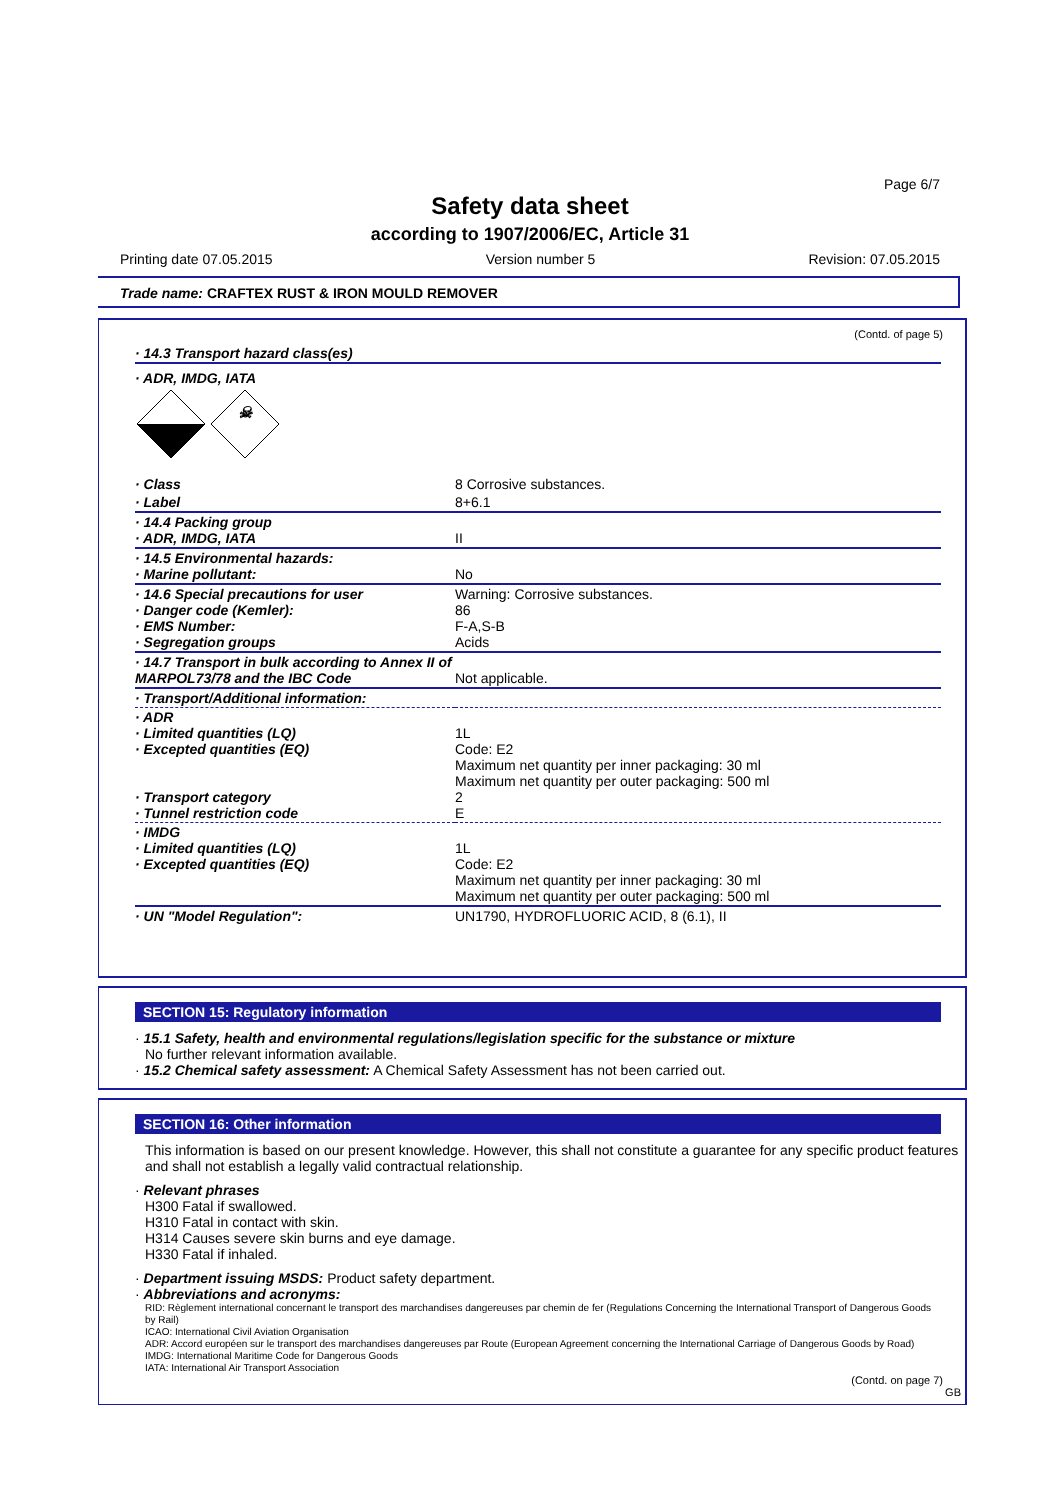Page 6/7
Safety data sheet
according to 1907/2006/EC, Article 31
Printing date 07.05.2015 Version number 5 Revision: 07.05.2015
Trade name: CRAFTEX RUST & IRON MOULD REMOVER
(Contd. of page 5)
| · 14.3 Transport hazard class(es) | |
| · ADR, IMDG, IATA | |
| ☠ | |
| · Class | 8 Corrosive substances. |
| · Label | 8+6.1 |
| · 14.4 Packing group · ADR, IMDG, IATA | II |
| · 14.5 Environmental hazards: · Marine pollutant: | No |
| · 14.6 Special precautions for user · Danger code (Kemler): · EMS Number: · Segregation groups | Warning: Corrosive substances. 86 F-A,S-B Acids |
| · 14.7 Transport in bulk according to Annex II of MARPOL73/78 and the IBC Code | Not applicable. |
| · Transport/Additional information: | |
| · ADR · Limited quantities (LQ) · Excepted quantities (EQ) · Transport category · Tunnel restriction code | 1L Code: E2 Maximum net quantity per inner packaging: 30 ml Maximum net quantity per outer packaging: 500 ml 2 E |
| · IMDG · Limited quantities (LQ) · Excepted quantities (EQ) | 1L Code: E2 Maximum net quantity per inner packaging: 30 ml Maximum net quantity per outer packaging: 500 ml |
| · UN "Model Regulation": | UN1790, HYDROFLUORIC ACID, 8 (6.1), II |
SECTION 15: Regulatory information
· 15.1 Safety, health and environmental regulations/legislation specific for the substance or mixture
No further relevant information available.
· 15.2 Chemical safety assessment: A Chemical Safety Assessment has not been carried out.
SECTION 16: Other information
This information is based on our present knowledge. However, this shall not constitute a guarantee for any specific product features and shall not establish a legally valid contractual relationship.
· Relevant phrases
H300 Fatal if swallowed.
H310 Fatal in contact with skin.
H314 Causes severe skin burns and eye damage.
H330 Fatal if inhaled.
· Department issuing MSDS: Product safety department.
· Abbreviations and acronyms:
RID: Règlement international concernant le transport des marchandises dangereuses par chemin de fer (Regulations Concerning the International Transport of Dangerous Goods by Rail)
ICAO: International Civil Aviation Organisation
ADR: Accord européen sur le transport des marchandises dangereuses par Route (European Agreement concerning the International Carriage of Dangerous Goods by Road)
IMDG: International Maritime Code for Dangerous Goods
IATA: International Air Transport Association
(Contd. on page 7)
GB